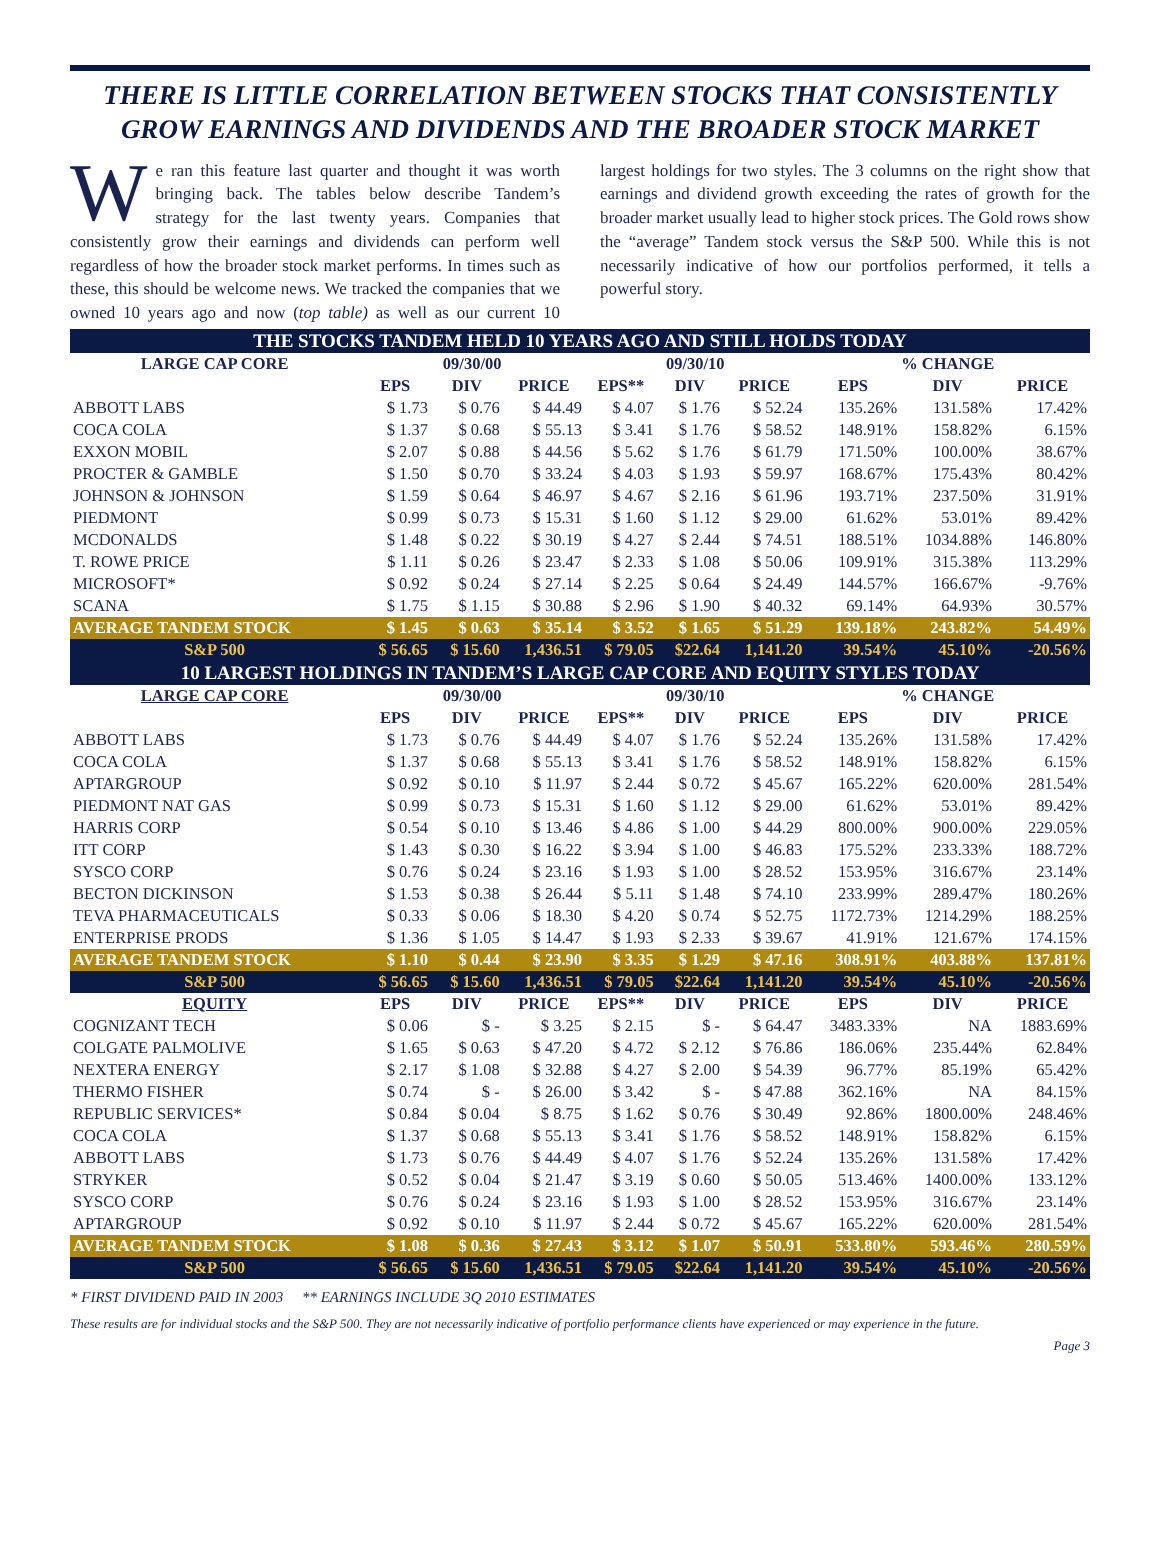THERE IS LITTLE CORRELATION BETWEEN STOCKS THAT CONSISTENTLY GROW EARNINGS AND DIVIDENDS AND THE BROADER STOCK MARKET
We ran this feature last quarter and thought it was worth bringing back. The tables below describe Tandem’s strategy for the last twenty years. Companies that consistently grow their earnings and dividends can perform well regardless of how the broader stock market performs. In times such as these, this should be welcome news. We tracked the companies that we owned 10 years ago and now (top table) as well as our current 10 largest holdings for two styles. The 3 columns on the right show that earnings and dividend growth exceeding the rates of growth for the broader market usually lead to higher stock prices. The Gold rows show the “average” Tandem stock versus the S&P 500. While this is not necessarily indicative of how our portfolios performed, it tells a powerful story.
| THE STOCKS TANDEM HELD 10 YEARS AGO AND STILL HOLDS TODAY | | | | | | | | | |
| LARGE CAP CORE | 09/30/00 | | | 09/30/10 | | | % CHANGE | | |
| | EPS | DIV | PRICE | EPS** | DIV | PRICE | EPS | DIV | PRICE |
| ABBOTT LABS | $ 1.73 | $ 0.76 | $ 44.49 | $ 4.07 | $ 1.76 | $ 52.24 | 135.26% | 131.58% | 17.42% |
| COCA COLA | $ 1.37 | $ 0.68 | $ 55.13 | $ 3.41 | $ 1.76 | $ 58.52 | 148.91% | 158.82% | 6.15% |
| EXXON MOBIL | $ 2.07 | $ 0.88 | $ 44.56 | $ 5.62 | $ 1.76 | $ 61.79 | 171.50% | 100.00% | 38.67% |
| PROCTER & GAMBLE | $ 1.50 | $ 0.70 | $ 33.24 | $ 4.03 | $ 1.93 | $ 59.97 | 168.67% | 175.43% | 80.42% |
| JOHNSON & JOHNSON | $ 1.59 | $ 0.64 | $ 46.97 | $ 4.67 | $ 2.16 | $ 61.96 | 193.71% | 237.50% | 31.91% |
| PIEDMONT | $ 0.99 | $ 0.73 | $ 15.31 | $ 1.60 | $ 1.12 | $ 29.00 | 61.62% | 53.01% | 89.42% |
| MCDONALDS | $ 1.48 | $ 0.22 | $ 30.19 | $ 4.27 | $ 2.44 | $ 74.51 | 188.51% | 1034.88% | 146.80% |
| T. ROWE PRICE | $ 1.11 | $ 0.26 | $ 23.47 | $ 2.33 | $ 1.08 | $ 50.06 | 109.91% | 315.38% | 113.29% |
| MICROSOFT* | $ 0.92 | $ 0.24 | $ 27.14 | $ 2.25 | $ 0.64 | $ 24.49 | 144.57% | 166.67% | -9.76% |
| SCANA | $ 1.75 | $ 1.15 | $ 30.88 | $ 2.96 | $ 1.90 | $ 40.32 | 69.14% | 64.93% | 30.57% |
| AVERAGE TANDEM STOCK | $ 1.45 | $ 0.63 | $ 35.14 | $ 3.52 | $ 1.65 | $ 51.29 | 139.18% | 243.82% | 54.49% |
| S&P 500 | $ 56.65 | $ 15.60 | 1,436.51 | $ 79.05 | $22.64 | 1,141.20 | 39.54% | 45.10% | -20.56% |
| 10 LARGEST HOLDINGS IN TANDEM’S LARGE CAP CORE AND EQUITY STYLES TODAY | | | | | | | | | |
| LARGE CAP CORE | 09/30/00 | | | 09/30/10 | | | % CHANGE | | |
| | EPS | DIV | PRICE | EPS** | DIV | PRICE | EPS | DIV | PRICE |
| ABBOTT LABS | $ 1.73 | $ 0.76 | $ 44.49 | $ 4.07 | $ 1.76 | $ 52.24 | 135.26% | 131.58% | 17.42% |
| COCA COLA | $ 1.37 | $ 0.68 | $ 55.13 | $ 3.41 | $ 1.76 | $ 58.52 | 148.91% | 158.82% | 6.15% |
| APTARGROUP | $ 0.92 | $ 0.10 | $ 11.97 | $ 2.44 | $ 0.72 | $ 45.67 | 165.22% | 620.00% | 281.54% |
| PIEDMONT NAT GAS | $ 0.99 | $ 0.73 | $ 15.31 | $ 1.60 | $ 1.12 | $ 29.00 | 61.62% | 53.01% | 89.42% |
| HARRIS CORP | $ 0.54 | $ 0.10 | $ 13.46 | $ 4.86 | $ 1.00 | $ 44.29 | 800.00% | 900.00% | 229.05% |
| ITT CORP | $ 1.43 | $ 0.30 | $ 16.22 | $ 3.94 | $ 1.00 | $ 46.83 | 175.52% | 233.33% | 188.72% |
| SYSCO CORP | $ 0.76 | $ 0.24 | $ 23.16 | $ 1.93 | $ 1.00 | $ 28.52 | 153.95% | 316.67% | 23.14% |
| BECTON DICKINSON | $ 1.53 | $ 0.38 | $ 26.44 | $ 5.11 | $ 1.48 | $ 74.10 | 233.99% | 289.47% | 180.26% |
| TEVA PHARMACEUTICALS | $ 0.33 | $ 0.06 | $ 18.30 | $ 4.20 | $ 0.74 | $ 52.75 | 1172.73% | 1214.29% | 188.25% |
| ENTERPRISE PRODS | $ 1.36 | $ 1.05 | $ 14.47 | $ 1.93 | $ 2.33 | $ 39.67 | 41.91% | 121.67% | 174.15% |
| AVERAGE TANDEM STOCK | $ 1.10 | $ 0.44 | $ 23.90 | $ 3.35 | $ 1.29 | $ 47.16 | 308.91% | 403.88% | 137.81% |
| S&P 500 | $ 56.65 | $ 15.60 | 1,436.51 | $ 79.05 | $22.64 | 1,141.20 | 39.54% | 45.10% | -20.56% |
| EQUITY | EPS | DIV | PRICE | EPS** | DIV | PRICE | EPS | DIV | PRICE |
| COGNIZANT TECH | $ 0.06 | $ - | $ 3.25 | $ 2.15 | $ - | $ 64.47 | 3483.33% | NA | 1883.69% |
| COLGATE PALMOLIVE | $ 1.65 | $ 0.63 | $ 47.20 | $ 4.72 | $ 2.12 | $ 76.86 | 186.06% | 235.44% | 62.84% |
| NEXTERA ENERGY | $ 2.17 | $ 1.08 | $ 32.88 | $ 4.27 | $ 2.00 | $ 54.39 | 96.77% | 85.19% | 65.42% |
| THERMO FISHER | $ 0.74 | $ - | $ 26.00 | $ 3.42 | $ - | $ 47.88 | 362.16% | NA | 84.15% |
| REPUBLIC SERVICES* | $ 0.84 | $ 0.04 | $ 8.75 | $ 1.62 | $ 0.76 | $ 30.49 | 92.86% | 1800.00% | 248.46% |
| COCA COLA | $ 1.37 | $ 0.68 | $ 55.13 | $ 3.41 | $ 1.76 | $ 58.52 | 148.91% | 158.82% | 6.15% |
| ABBOTT LABS | $ 1.73 | $ 0.76 | $ 44.49 | $ 4.07 | $ 1.76 | $ 52.24 | 135.26% | 131.58% | 17.42% |
| STRYKER | $ 0.52 | $ 0.04 | $ 21.47 | $ 3.19 | $ 0.60 | $ 50.05 | 513.46% | 1400.00% | 133.12% |
| SYSCO CORP | $ 0.76 | $ 0.24 | $ 23.16 | $ 1.93 | $ 1.00 | $ 28.52 | 153.95% | 316.67% | 23.14% |
| APTARGROUP | $ 0.92 | $ 0.10 | $ 11.97 | $ 2.44 | $ 0.72 | $ 45.67 | 165.22% | 620.00% | 281.54% |
| AVERAGE TANDEM STOCK | $ 1.08 | $ 0.36 | $ 27.43 | $ 3.12 | $ 1.07 | $ 50.91 | 533.80% | 593.46% | 280.59% |
| S&P 500 | $ 56.65 | $ 15.60 | 1,436.51 | $ 79.05 | $22.64 | 1,141.20 | 39.54% | 45.10% | -20.56% |
* FIRST DIVIDEND PAID IN 2003 ** EARNINGS INCLUDE 3Q 2010 ESTIMATES
These results are for individual stocks and the S&P 500. They are not necessarily indicative of portfolio performance clients have experienced or may experience in the future.
Page 3